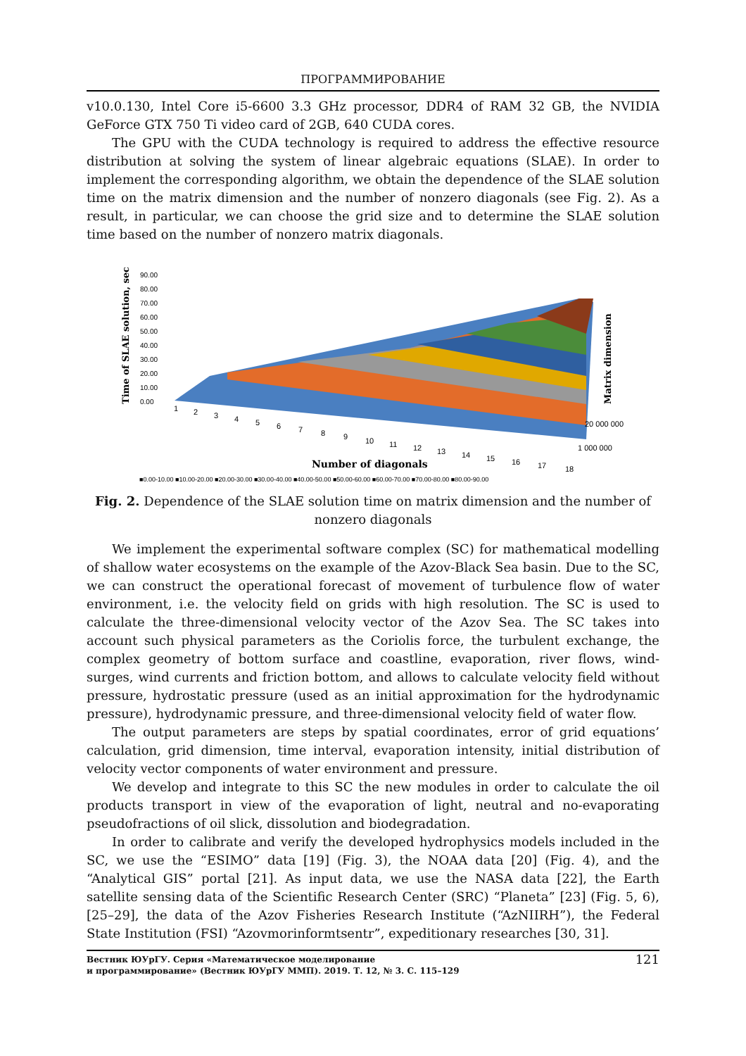ПРОГРАММИРОВАНИЕ
v10.0.130, Intel Core i5-6600 3.3 GHz processor, DDR4 of RAM 32 GB, the NVIDIA GeForce GTX 750 Ti video card of 2GB, 640 CUDA cores.
The GPU with the CUDA technology is required to address the effective resource distribution at solving the system of linear algebraic equations (SLAE). In order to implement the corresponding algorithm, we obtain the dependence of the SLAE solution time on the matrix dimension and the number of nonzero diagonals (see Fig. 2). As a result, in particular, we can choose the grid size and to determine the SLAE solution time based on the number of nonzero matrix diagonals.
Time of SLAE solution, sec
90.00
80.00
70.00
60.00
50.00
40.00
30.00
20.00
10.00
0.00
Matrix dimension
1
2
3
4
5
6
7
8
9
10
11
12
13
14
15
16
17
18
20 000 000
1 000 000
Number of diagonals
■0.00-10.00 ■10.00-20.00 ■20.00-30.00 ■30.00-40.00 ■40.00-50.00 ■50.00-60.00 ■60.00-70.00 ■70.00-80.00 ■80.00-90.00
Fig. 2. Dependence of the SLAE solution time on matrix dimension and the number of nonzero diagonals
We implement the experimental software complex (SC) for mathematical modelling of shallow water ecosystems on the example of the Azov-Black Sea basin. Due to the SC, we can construct the operational forecast of movement of turbulence flow of water environment, i.e. the velocity field on grids with high resolution. The SC is used to calculate the three-dimensional velocity vector of the Azov Sea. The SC takes into account such physical parameters as the Coriolis force, the turbulent exchange, the complex geometry of bottom surface and coastline, evaporation, river flows, wind-surges, wind currents and friction bottom, and allows to calculate velocity field without pressure, hydrostatic pressure (used as an initial approximation for the hydrodynamic pressure), hydrodynamic pressure, and three-dimensional velocity field of water flow.
The output parameters are steps by spatial coordinates, error of grid equations’ calculation, grid dimension, time interval, evaporation intensity, initial distribution of velocity vector components of water environment and pressure.
We develop and integrate to this SC the new modules in order to calculate the oil products transport in view of the evaporation of light, neutral and no-evaporating pseudofractions of oil slick, dissolution and biodegradation.
In order to calibrate and verify the developed hydrophysics models included in the SC, we use the “ESIMO” data [19] (Fig. 3), the NOAA data [20] (Fig. 4), and the “Analytical GIS” portal [21]. As input data, we use the NASA data [22], the Earth satellite sensing data of the Scientific Research Center (SRC) “Planeta” [23] (Fig. 5, 6), [25–29], the data of the Azov Fisheries Research Institute (“AzNIIRH”), the Federal State Institution (FSI) “Azovmorinformtsentr”, expeditionary researches [30, 31].
Вестник ЮУрГУ. Серия «Математическое моделирование
и программирование» (Вестник ЮУрГУ ММП). 2019. Т. 12, № 3. С. 115–129
121